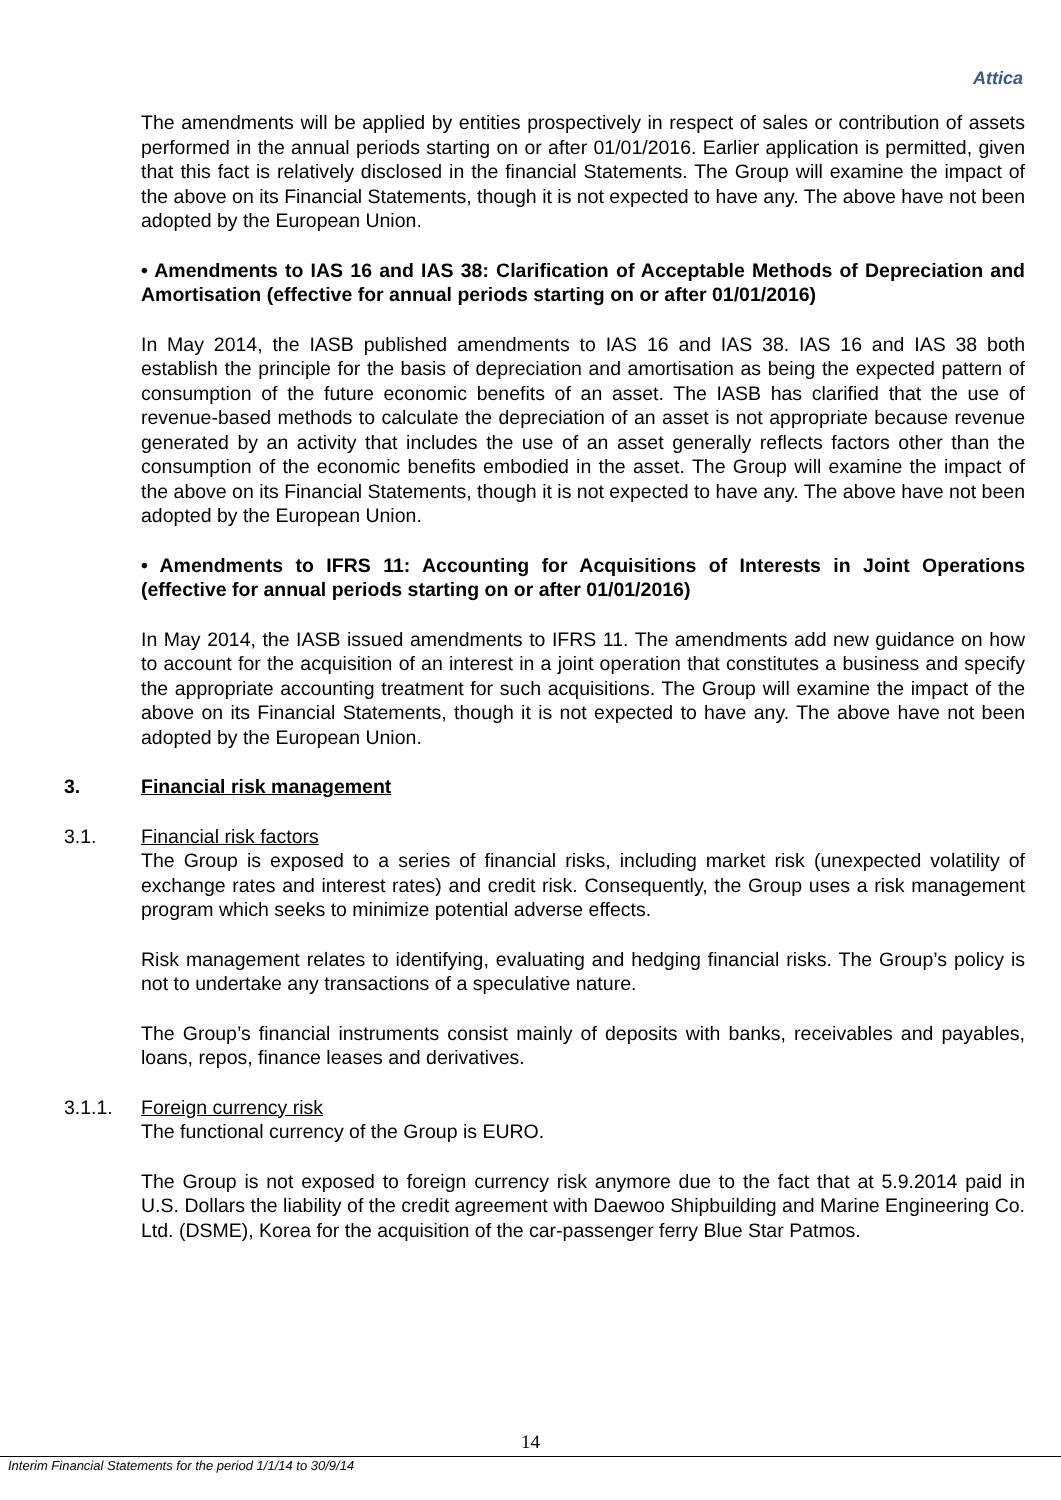Attica
The amendments will be applied by entities prospectively in respect of sales or contribution of assets performed in the annual periods starting on or after 01/01/2016. Earlier application is permitted, given that this fact is relatively disclosed in the financial Statements. The Group will examine the impact of the above on its Financial Statements, though it is not expected to have any. The above have not been adopted by the European Union.
• Amendments to IAS 16 and IAS 38: Clarification of Acceptable Methods of Depreciation and Amortisation (effective for annual periods starting on or after 01/01/2016)
In May 2014, the IASB published amendments to IAS 16 and IAS 38. IAS 16 and IAS 38 both establish the principle for the basis of depreciation and amortisation as being the expected pattern of consumption of the future economic benefits of an asset. The IASB has clarified that the use of revenue-based methods to calculate the depreciation of an asset is not appropriate because revenue generated by an activity that includes the use of an asset generally reflects factors other than the consumption of the economic benefits embodied in the asset. The Group will examine the impact of the above on its Financial Statements, though it is not expected to have any. The above have not been adopted by the European Union.
• Amendments to IFRS 11: Accounting for Acquisitions of Interests in Joint Operations (effective for annual periods starting on or after 01/01/2016)
In May 2014, the IASB issued amendments to IFRS 11. The amendments add new guidance on how to account for the acquisition of an interest in a joint operation that constitutes a business and specify the appropriate accounting treatment for such acquisitions. The Group will examine the impact of the above on its Financial Statements, though it is not expected to have any. The above have not been adopted by the European Union.
3. Financial risk management
3.1. Financial risk factors
The Group is exposed to a series of financial risks, including market risk (unexpected volatility of exchange rates and interest rates) and credit risk. Consequently, the Group uses a risk management program which seeks to minimize potential adverse effects.
Risk management relates to identifying, evaluating and hedging financial risks. The Group’s policy is not to undertake any transactions of a speculative nature.
The Group’s financial instruments consist mainly of deposits with banks, receivables and payables, loans, repos, finance leases and derivatives.
3.1.1. Foreign currency risk
The functional currency of the Group is EURO.
The Group is not exposed to foreign currency risk anymore due to the fact that at 5.9.2014 paid in U.S. Dollars the liability of the credit agreement with Daewoo Shipbuilding and Marine Engineering Co. Ltd. (DSME), Korea for the acquisition of the car-passenger ferry Blue Star Patmos.
14
Interim Financial Statements for the period 1/1/14 to 30/9/14